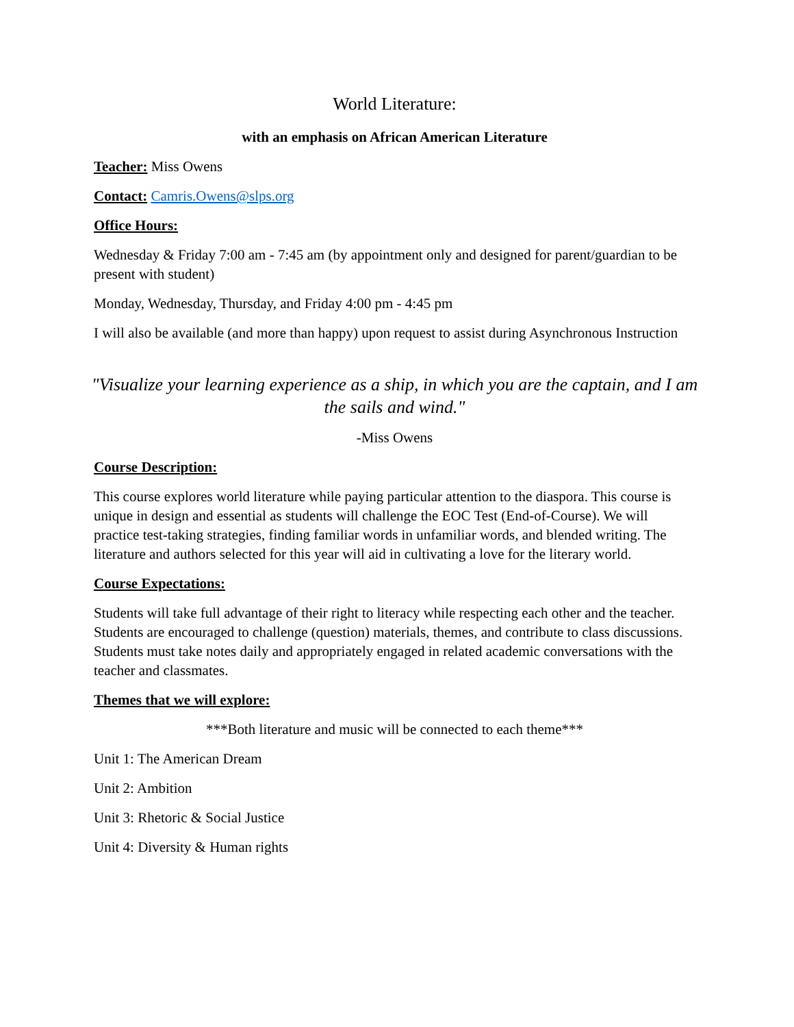World Literature:
with an emphasis on African American Literature
Teacher: Miss Owens
Contact: Camris.Owens@slps.org
Office Hours:
Wednesday & Friday 7:00 am - 7:45 am (by appointment only and designed for parent/guardian to be present with student)
Monday, Wednesday, Thursday, and Friday 4:00 pm - 4:45 pm
I will also be available (and more than happy) upon request to assist during Asynchronous Instruction
"Visualize your learning experience as a ship, in which you are the captain, and I am the sails and wind."
-Miss Owens
Course Description:
This course explores world literature while paying particular attention to the diaspora. This course is unique in design and essential as students will challenge the EOC Test (End-of-Course). We will practice test-taking strategies, finding familiar words in unfamiliar words, and blended writing. The literature and authors selected for this year will aid in cultivating a love for the literary world.
Course Expectations:
Students will take full advantage of their right to literacy while respecting each other and the teacher. Students are encouraged to challenge (question) materials, themes, and contribute to class discussions. Students must take notes daily and appropriately engaged in related academic conversations with the teacher and classmates.
Themes that we will explore:
***Both literature and music will be connected to each theme***
Unit 1: The American Dream
Unit 2: Ambition
Unit 3: Rhetoric & Social Justice
Unit 4: Diversity & Human rights